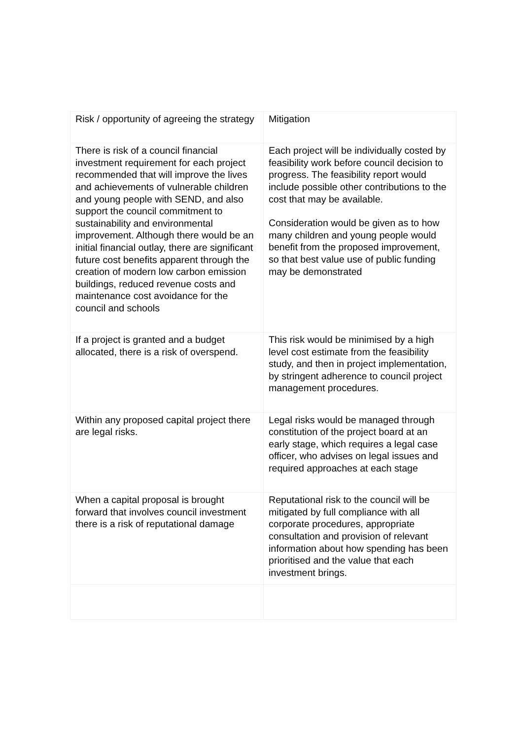| Risk / opportunity of agreeing the strategy | Mitigation |
| --- | --- |
| There is risk of a council financial investment requirement for each project recommended that will improve the lives and achievements of vulnerable children and young people with SEND, and also support the council commitment to sustainability and environmental improvement. Although there would be an initial financial outlay, there are significant future cost benefits apparent through the creation of modern low carbon emission buildings, reduced revenue costs and maintenance cost avoidance for the council and schools | Each project will be individually costed by feasibility work before council decision to progress. The feasibility report would include possible other contributions to the cost that may be available. Consideration would be given as to how many children and young people would benefit from the proposed improvement, so that best value use of public funding may be demonstrated |
| If a project is granted and a budget allocated, there is a risk of overspend. | This risk would be minimised by a high level cost estimate from the feasibility study, and then in project implementation, by stringent adherence to council project management procedures. |
| Within any proposed capital project there are legal risks. | Legal risks would be managed through constitution of the project board at an early stage, which requires a legal case officer, who advises on legal issues and required approaches at each stage |
| When a capital proposal is brought forward that involves council investment there is a risk of reputational damage | Reputational risk to the council will be mitigated by full compliance with all corporate procedures, appropriate consultation and provision of relevant information about how spending has been prioritised and the value that each investment brings. |